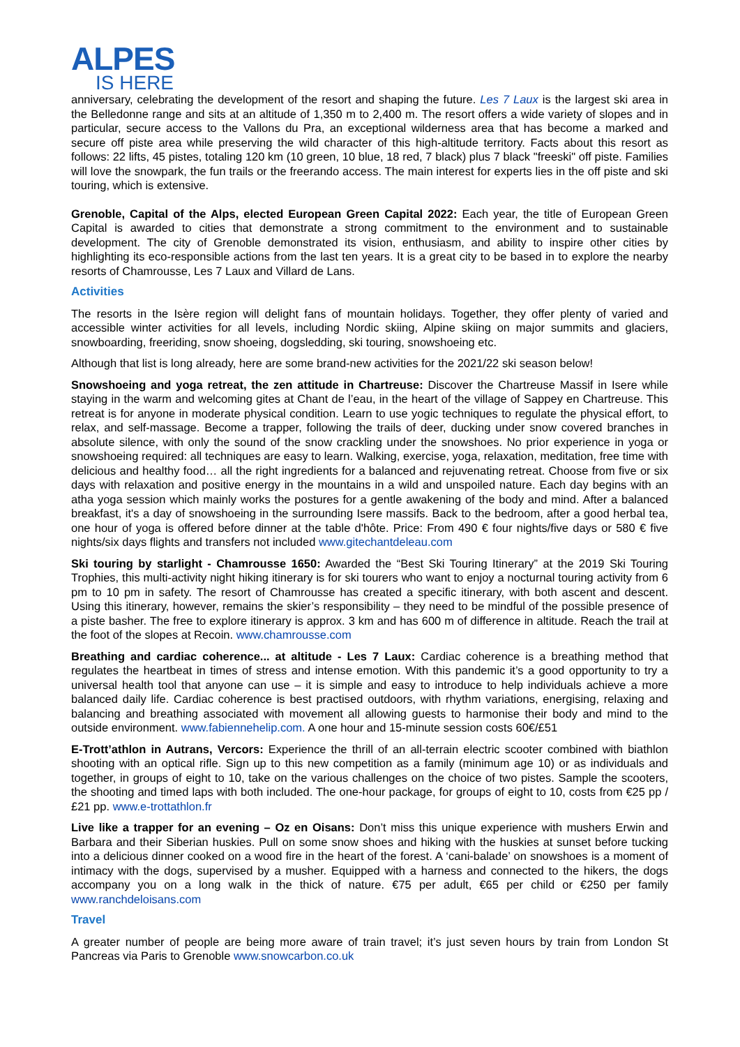ALPES
IS HERE
anniversary, celebrating the development of the resort and shaping the future. Les 7 Laux is the largest ski area in the Belledonne range and sits at an altitude of 1,350 m to 2,400 m. The resort offers a wide variety of slopes and in particular, secure access to the Vallons du Pra, an exceptional wilderness area that has become a marked and secure off piste area while preserving the wild character of this high-altitude territory. Facts about this resort as follows: 22 lifts, 45 pistes, totaling 120 km (10 green, 10 blue, 18 red, 7 black) plus 7 black "freeski" off piste. Families will love the snowpark, the fun trails or the freerando access. The main interest for experts lies in the off piste and ski touring, which is extensive.
Grenoble, Capital of the Alps, elected European Green Capital 2022: Each year, the title of European Green Capital is awarded to cities that demonstrate a strong commitment to the environment and to sustainable development. The city of Grenoble demonstrated its vision, enthusiasm, and ability to inspire other cities by highlighting its eco-responsible actions from the last ten years. It is a great city to be based in to explore the nearby resorts of Chamrousse, Les 7 Laux and Villard de Lans.
Activities
The resorts in the Isère region will delight fans of mountain holidays. Together, they offer plenty of varied and accessible winter activities for all levels, including Nordic skiing, Alpine skiing on major summits and glaciers, snowboarding, freeriding, snow shoeing, dogsledding, ski touring, snowshoeing etc.
Although that list is long already, here are some brand-new activities for the 2021/22 ski season below!
Snowshoeing and yoga retreat, the zen attitude in Chartreuse: Discover the Chartreuse Massif in Isere while staying in the warm and welcoming gites at Chant de l’eau, in the heart of the village of Sappey en Chartreuse. This retreat is for anyone in moderate physical condition. Learn to use yogic techniques to regulate the physical effort, to relax, and self-massage. Become a trapper, following the trails of deer, ducking under snow covered branches in absolute silence, with only the sound of the snow crackling under the snowshoes. No prior experience in yoga or snowshoeing required: all techniques are easy to learn. Walking, exercise, yoga, relaxation, meditation, free time with delicious and healthy food… all the right ingredients for a balanced and rejuvenating retreat. Choose from five or six days with relaxation and positive energy in the mountains in a wild and unspoiled nature. Each day begins with an atha yoga session which mainly works the postures for a gentle awakening of the body and mind. After a balanced breakfast, it's a day of snowshoeing in the surrounding Isere massifs. Back to the bedroom, after a good herbal tea, one hour of yoga is offered before dinner at the table d'hôte. Price: From 490 € four nights/five days or 580 € five nights/six days flights and transfers not included www.gitechantdeleau.com
Ski touring by starlight - Chamrousse 1650: Awarded the “Best Ski Touring Itinerary” at the 2019 Ski Touring Trophies, this multi-activity night hiking itinerary is for ski tourers who want to enjoy a nocturnal touring activity from 6 pm to 10 pm in safety. The resort of Chamrousse has created a specific itinerary, with both ascent and descent. Using this itinerary, however, remains the skier’s responsibility – they need to be mindful of the possible presence of a piste basher. The free to explore itinerary is approx. 3 km and has 600 m of difference in altitude. Reach the trail at the foot of the slopes at Recoin. www.chamrousse.com
Breathing and cardiac coherence... at altitude - Les 7 Laux: Cardiac coherence is a breathing method that regulates the heartbeat in times of stress and intense emotion. With this pandemic it’s a good opportunity to try a universal health tool that anyone can use – it is simple and easy to introduce to help individuals achieve a more balanced daily life. Cardiac coherence is best practised outdoors, with rhythm variations, energising, relaxing and balancing and breathing associated with movement all allowing guests to harmonise their body and mind to the outside environment. www.fabiennehelip.com. A one hour and 15-minute session costs 60€/£51
E-Trott’athlon in Autrans, Vercors: Experience the thrill of an all-terrain electric scooter combined with biathlon shooting with an optical rifle. Sign up to this new competition as a family (minimum age 10) or as individuals and together, in groups of eight to 10, take on the various challenges on the choice of two pistes. Sample the scooters, the shooting and timed laps with both included. The one-hour package, for groups of eight to 10, costs from €25 pp / £21 pp. www.e-trottathlon.fr
Live like a trapper for an evening – Oz en Oisans: Don’t miss this unique experience with mushers Erwin and Barbara and their Siberian huskies. Pull on some snow shoes and hiking with the huskies at sunset before tucking into a delicious dinner cooked on a wood fire in the heart of the forest. A ‘cani-balade’ on snowshoes is a moment of intimacy with the dogs, supervised by a musher. Equipped with a harness and connected to the hikers, the dogs accompany you on a long walk in the thick of nature. €75 per adult, €65 per child or €250 per family www.ranchdeloisans.com
Travel
A greater number of people are being more aware of train travel; it’s just seven hours by train from London St Pancreas via Paris to Grenoble www.snowcarbon.co.uk